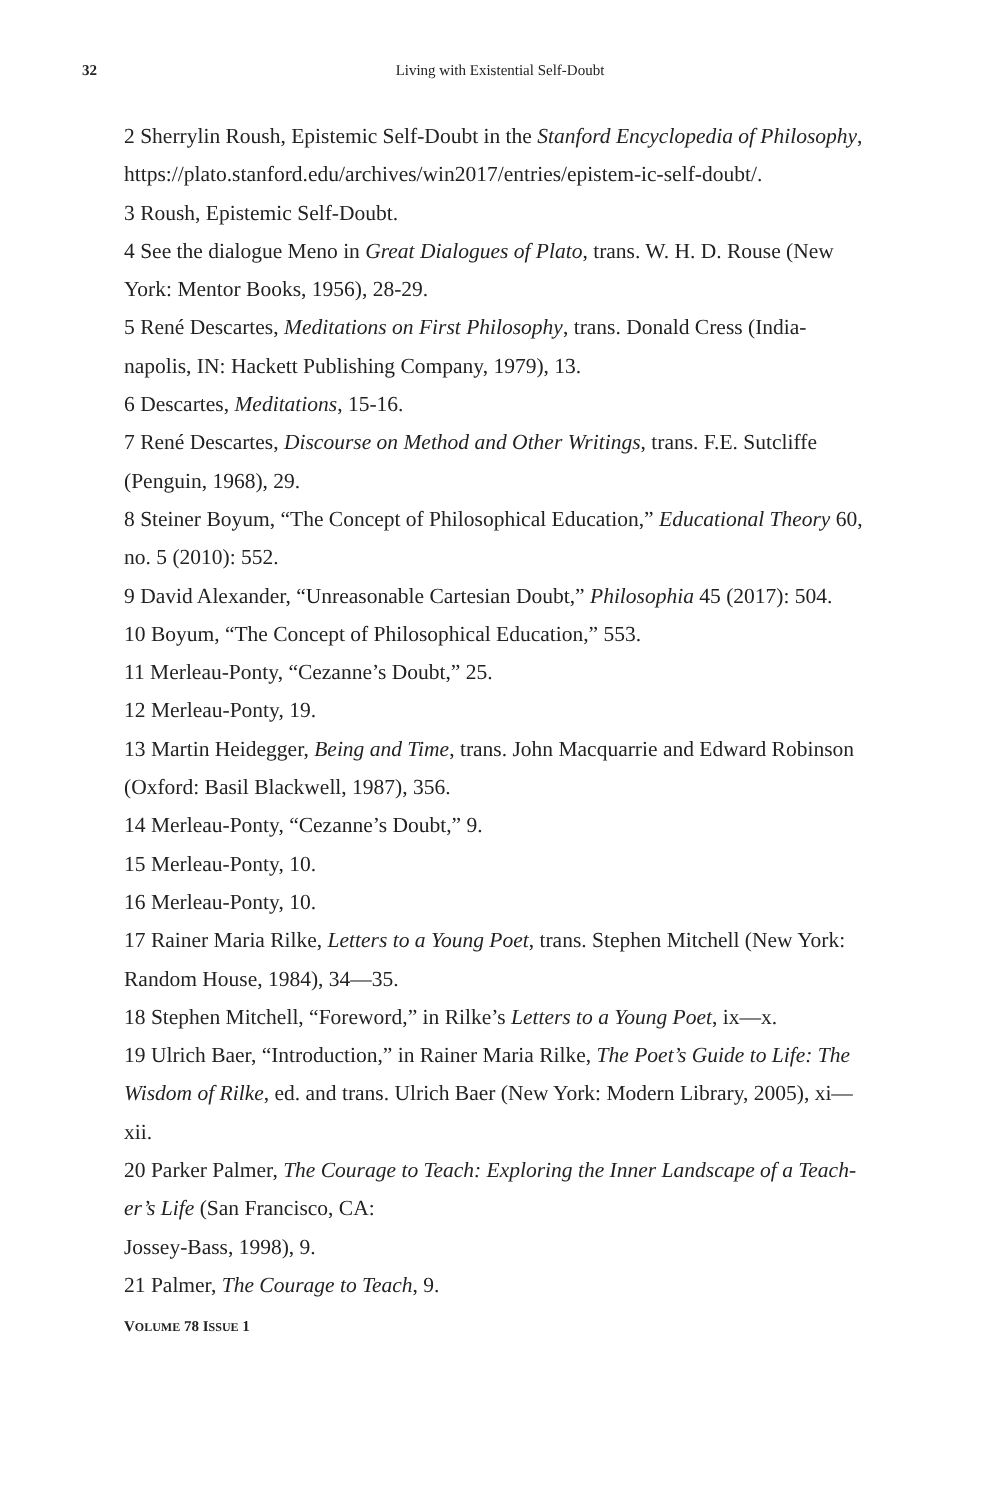32
Living with Existential Self-Doubt
2 Sherrylin Roush, Epistemic Self-Doubt in the Stanford Encyclopedia of Philosophy, https://plato.stanford.edu/archives/win2017/entries/epistem-ic-self-doubt/.
3 Roush, Epistemic Self-Doubt.
4 See the dialogue Meno in Great Dialogues of Plato, trans. W. H. D. Rouse (New York: Mentor Books, 1956), 28-29.
5 René Descartes, Meditations on First Philosophy, trans. Donald Cress (India-napolis, IN: Hackett Publishing Company, 1979), 13.
6 Descartes, Meditations, 15-16.
7 René Descartes, Discourse on Method and Other Writings, trans. F.E. Sutcliffe (Penguin, 1968), 29.
8 Steiner Boyum, “The Concept of Philosophical Education,” Educational Theory 60, no. 5 (2010): 552.
9 David Alexander, “Unreasonable Cartesian Doubt,” Philosophia 45 (2017): 504.
10 Boyum, “The Concept of Philosophical Education,” 553.
11 Merleau-Ponty, “Cezanne’s Doubt,” 25.
12 Merleau-Ponty, 19.
13 Martin Heidegger, Being and Time, trans. John Macquarrie and Edward Robinson (Oxford: Basil Blackwell, 1987), 356.
14 Merleau-Ponty, “Cezanne’s Doubt,” 9.
15 Merleau-Ponty, 10.
16 Merleau-Ponty, 10.
17 Rainer Maria Rilke, Letters to a Young Poet, trans. Stephen Mitchell (New York: Random House, 1984), 34—35.
18 Stephen Mitchell, “Foreword,” in Rilke’s Letters to a Young Poet, ix—x.
19 Ulrich Baer, “Introduction,” in Rainer Maria Rilke, The Poet’s Guide to Life: The Wisdom of Rilke, ed. and trans. Ulrich Baer (New York: Modern Library, 2005), xi—xii.
20 Parker Palmer, The Courage to Teach: Exploring the Inner Landscape of a Teach-er’s Life (San Francisco, CA:
Jossey-Bass, 1998), 9.
21 Palmer, The Courage to Teach, 9.
VOLUME 78 ISSUE 1